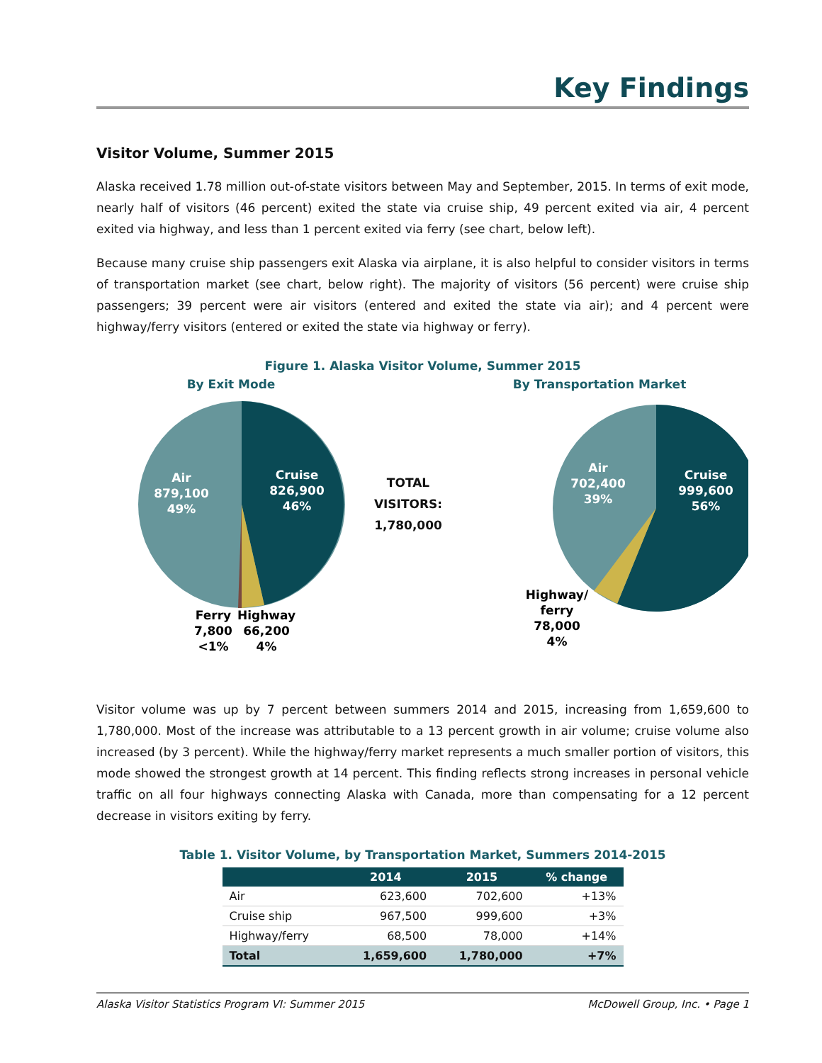Key Findings
Visitor Volume, Summer 2015
Alaska received 1.78 million out-of-state visitors between May and September, 2015. In terms of exit mode, nearly half of visitors (46 percent) exited the state via cruise ship, 49 percent exited via air, 4 percent exited via highway, and less than 1 percent exited via ferry (see chart, below left).
Because many cruise ship passengers exit Alaska via airplane, it is also helpful to consider visitors in terms of transportation market (see chart, below right). The majority of visitors (56 percent) were cruise ship passengers; 39 percent were air visitors (entered and exited the state via air); and 4 percent were highway/ferry visitors (entered or exited the state via highway or ferry).
Figure 1. Alaska Visitor Volume, Summer 2015
By Exit Mode
Air
879,100
49%
Cruise
826,900
46%
Ferry
7,800
<1%
Highway
66,200
4%
TOTAL
VISITORS:
1,780,000
By Transportation Market
Air
702,400
39%
Cruise
999,600
56%
Highway/
ferry
78,000
4%
Visitor volume was up by 7 percent between summers 2014 and 2015, increasing from 1,659,600 to 1,780,000. Most of the increase was attributable to a 13 percent growth in air volume; cruise volume also increased (by 3 percent). While the highway/ferry market represents a much smaller portion of visitors, this mode showed the strongest growth at 14 percent. This finding reflects strong increases in personal vehicle traffic on all four highways connecting Alaska with Canada, more than compensating for a 12 percent decrease in visitors exiting by ferry.
Table 1. Visitor Volume, by Transportation Market, Summers 2014-2015
| | 2014 | 2015 | % change |
| --- | --- | --- | --- |
| Air | 623,600 | 702,600 | +13% |
| Cruise ship | 967,500 | 999,600 | +3% |
| Highway/ferry | 68,500 | 78,000 | +14% |
| Total | 1,659,600 | 1,780,000 | +7% |
Alaska Visitor Statistics Program VI: Summer 2015 McDowell Group, Inc. • Page 1